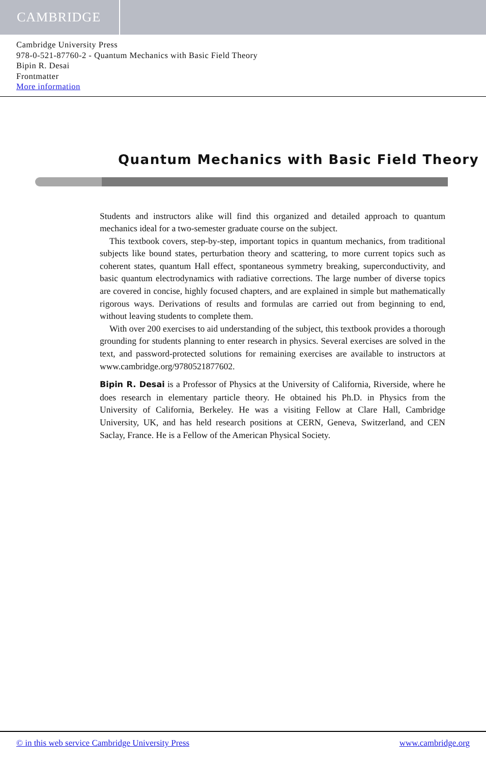CAMBRIDGE
Cambridge University Press
978-0-521-87760-2 - Quantum Mechanics with Basic Field Theory
Bipin R. Desai
Frontmatter
More information
Quantum Mechanics with Basic Field Theory
Students and instructors alike will find this organized and detailed approach to quantum mechanics ideal for a two-semester graduate course on the subject.
This textbook covers, step-by-step, important topics in quantum mechanics, from traditional subjects like bound states, perturbation theory and scattering, to more current topics such as coherent states, quantum Hall effect, spontaneous symmetry breaking, superconductivity, and basic quantum electrodynamics with radiative corrections. The large number of diverse topics are covered in concise, highly focused chapters, and are explained in simple but mathematically rigorous ways. Derivations of results and formulas are carried out from beginning to end, without leaving students to complete them.
With over 200 exercises to aid understanding of the subject, this textbook provides a thorough grounding for students planning to enter research in physics. Several exercises are solved in the text, and password-protected solutions for remaining exercises are available to instructors at www.cambridge.org/9780521877602.
Bipin R. Desai is a Professor of Physics at the University of California, Riverside, where he does research in elementary particle theory. He obtained his Ph.D. in Physics from the University of California, Berkeley. He was a visiting Fellow at Clare Hall, Cambridge University, UK, and has held research positions at CERN, Geneva, Switzerland, and CEN Saclay, France. He is a Fellow of the American Physical Society.
© in this web service Cambridge University Press www.cambridge.org